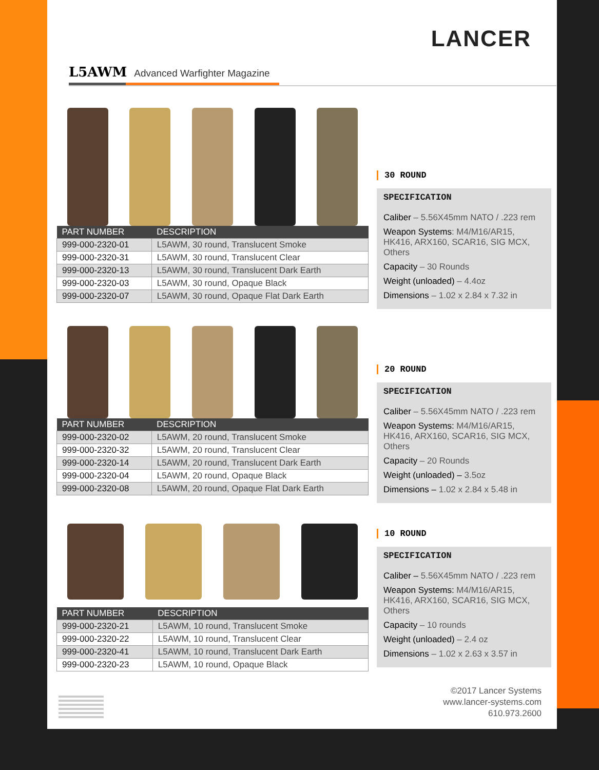LANCER
L5AWM Advanced Warfighter Magazine
| PART NUMBER | DESCRIPTION |
| --- | --- |
| 999-000-2320-01 | L5AWM, 30 round, Translucent Smoke |
| 999-000-2320-31 | L5AWM, 30 round, Translucent Clear |
| 999-000-2320-13 | L5AWM, 30 round, Translucent Dark Earth |
| 999-000-2320-03 | L5AWM, 30 round, Opaque Black |
| 999-000-2320-07 | L5AWM, 30 round, Opaque Flat Dark Earth |
| PART NUMBER | DESCRIPTION |
| --- | --- |
| 999-000-2320-02 | L5AWM, 20 round, Translucent Smoke |
| 999-000-2320-32 | L5AWM, 20 round, Translucent Clear |
| 999-000-2320-14 | L5AWM, 20 round, Translucent Dark Earth |
| 999-000-2320-04 | L5AWM, 20 round, Opaque Black |
| 999-000-2320-08 | L5AWM, 20 round, Opaque Flat Dark Earth |
| PART NUMBER | DESCRIPTION |
| --- | --- |
| 999-000-2320-21 | L5AWM, 10 round, Translucent Smoke |
| 999-000-2320-22 | L5AWM, 10 round, Translucent Clear |
| 999-000-2320-41 | L5AWM, 10 round, Translucent Dark Earth |
| 999-000-2320-23 | L5AWM, 10 round, Opaque Black |
30 ROUND
SPECIFICATION
Caliber – 5.56X45mm NATO / .223 rem
Weapon Systems: M4/M16/AR15, HK416, ARX160, SCAR16, SIG MCX, Others
Capacity – 30 Rounds
Weight (unloaded) – 4.4oz
Dimensions – 1.02 x 2.84 x 7.32 in
20 ROUND
SPECIFICATION
Caliber – 5.56X45mm NATO / .223 rem
Weapon Systems: M4/M16/AR15, HK416, ARX160, SCAR16, SIG MCX, Others
Capacity – 20 Rounds
Weight (unloaded) – 3.5oz
Dimensions – 1.02 x 2.84 x 5.48 in
10 ROUND
SPECIFICATION
Caliber – 5.56X45mm NATO / .223 rem
Weapon Systems: M4/M16/AR15, HK416, ARX160, SCAR16, SIG MCX, Others
Capacity – 10 rounds
Weight (unloaded) – 2.4 oz
Dimensions – 1.02 x 2.63 x 3.57 in
©2017 Lancer Systems
www.lancer-systems.com
610.973.2600